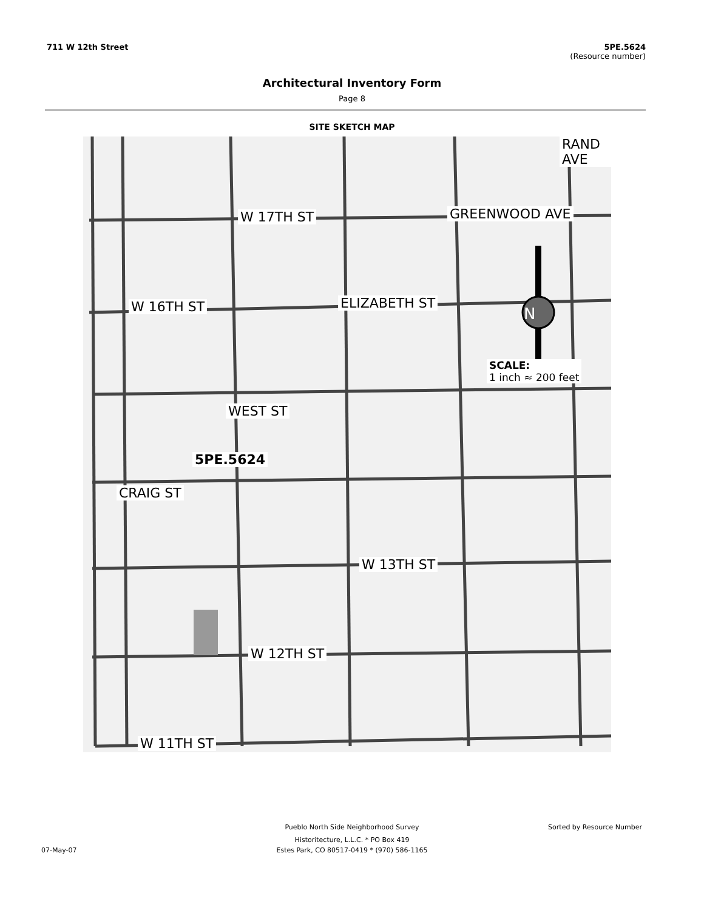711 W 12th Street 5PE.5624
(Resource number)
Architectural Inventory Form
Page 8
SITE SKETCH MAP
W 17TH ST
W 16TH ST
W 13TH ST
W 12TH ST
W 11TH ST
GREENWOOD AVE
ELIZABETH ST
RAND AVE
WEST ST
CRAIG ST
5PE.5624
SCALE:
1 inch ≈ 200 feet
N
Pueblo North Side Neighborhood Survey Sorted by Resource Number
Historitecture, L.L.C. * PO Box 419
Estes Park, CO 80517-0419 * (970) 586-1165 07-May-07